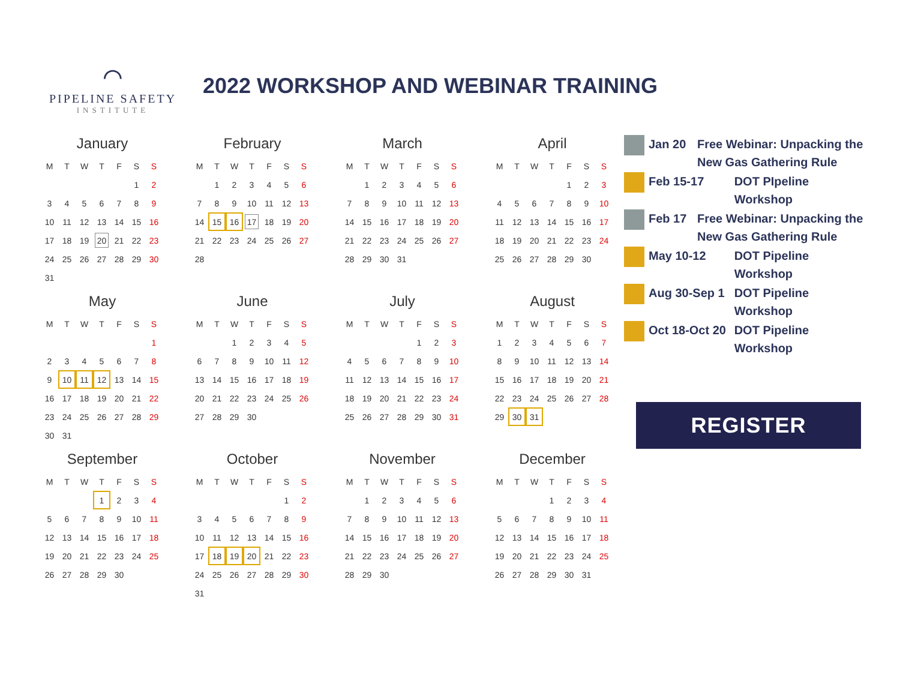⌒
PIPELINE SAFETY
INSTITUTE
2022 WORKSHOP AND WEBINAR TRAINING
January
| M | T | W | T | F | S | S |
| --- | --- | --- | --- | --- | --- | --- |
| | | | | | 1 | 2 |
| 3 | 4 | 5 | 6 | 7 | 8 | 9 |
| 10 | 11 | 12 | 13 | 14 | 15 | 16 |
| 17 | 18 | 19 | 20 | 21 | 22 | 23 |
| 24 | 25 | 26 | 27 | 28 | 29 | 30 |
| 31 | | | | | | |
February
| M | T | W | T | F | S | S |
| --- | --- | --- | --- | --- | --- | --- |
| | 1 | 2 | 3 | 4 | 5 | 6 |
| 7 | 8 | 9 | 10 | 11 | 12 | 13 |
| 14 | 15 | 16 | 17 | 18 | 19 | 20 |
| 21 | 22 | 23 | 24 | 25 | 26 | 27 |
| 28 | | | | | | |
March
| M | T | W | T | F | S | S |
| --- | --- | --- | --- | --- | --- | --- |
| | 1 | 2 | 3 | 4 | 5 | 6 |
| 7 | 8 | 9 | 10 | 11 | 12 | 13 |
| 14 | 15 | 16 | 17 | 18 | 19 | 20 |
| 21 | 22 | 23 | 24 | 25 | 26 | 27 |
| 28 | 29 | 30 | 31 | | | |
April
| M | T | W | T | F | S | S |
| --- | --- | --- | --- | --- | --- | --- |
| | | | | 1 | 2 | 3 |
| 4 | 5 | 6 | 7 | 8 | 9 | 10 |
| 11 | 12 | 13 | 14 | 15 | 16 | 17 |
| 18 | 19 | 20 | 21 | 22 | 23 | 24 |
| 25 | 26 | 27 | 28 | 29 | 30 | |
May
| M | T | W | T | F | S | S |
| --- | --- | --- | --- | --- | --- | --- |
| | | | | | | 1 |
| 2 | 3 | 4 | 5 | 6 | 7 | 8 |
| 9 | 10 | 11 | 12 | 13 | 14 | 15 |
| 16 | 17 | 18 | 19 | 20 | 21 | 22 |
| 23 | 24 | 25 | 26 | 27 | 28 | 29 |
| 30 | 31 | | | | | |
June
| M | T | W | T | F | S | S |
| --- | --- | --- | --- | --- | --- | --- |
| | | 1 | 2 | 3 | 4 | 5 |
| 6 | 7 | 8 | 9 | 10 | 11 | 12 |
| 13 | 14 | 15 | 16 | 17 | 18 | 19 |
| 20 | 21 | 22 | 23 | 24 | 25 | 26 |
| 27 | 28 | 29 | 30 | | | |
July
| M | T | W | T | F | S | S |
| --- | --- | --- | --- | --- | --- | --- |
| | | | | 1 | 2 | 3 |
| 4 | 5 | 6 | 7 | 8 | 9 | 10 |
| 11 | 12 | 13 | 14 | 15 | 16 | 17 |
| 18 | 19 | 20 | 21 | 22 | 23 | 24 |
| 25 | 26 | 27 | 28 | 29 | 30 | 31 |
August
| M | T | W | T | F | S | S |
| --- | --- | --- | --- | --- | --- | --- |
| 1 | 2 | 3 | 4 | 5 | 6 | 7 |
| 8 | 9 | 10 | 11 | 12 | 13 | 14 |
| 15 | 16 | 17 | 18 | 19 | 20 | 21 |
| 22 | 23 | 24 | 25 | 26 | 27 | 28 |
| 29 | 30 | 31 | | | | |
September
| M | T | W | T | F | S | S |
| --- | --- | --- | --- | --- | --- | --- |
| | | | 1 | 2 | 3 | 4 |
| 5 | 6 | 7 | 8 | 9 | 10 | 11 |
| 12 | 13 | 14 | 15 | 16 | 17 | 18 |
| 19 | 20 | 21 | 22 | 23 | 24 | 25 |
| 26 | 27 | 28 | 29 | 30 | | |
October
| M | T | W | T | F | S | S |
| --- | --- | --- | --- | --- | --- | --- |
| | | | | | 1 | 2 |
| 3 | 4 | 5 | 6 | 7 | 8 | 9 |
| 10 | 11 | 12 | 13 | 14 | 15 | 16 |
| 17 | 18 | 19 | 20 | 21 | 22 | 23 |
| 24 | 25 | 26 | 27 | 28 | 29 | 30 |
| 31 | | | | | | |
November
| M | T | W | T | F | S | S |
| --- | --- | --- | --- | --- | --- | --- |
| | 1 | 2 | 3 | 4 | 5 | 6 |
| 7 | 8 | 9 | 10 | 11 | 12 | 13 |
| 14 | 15 | 16 | 17 | 18 | 19 | 20 |
| 21 | 22 | 23 | 24 | 25 | 26 | 27 |
| 28 | 29 | 30 | | | | |
December
| M | T | W | T | F | S | S |
| --- | --- | --- | --- | --- | --- | --- |
| | | | 1 | 2 | 3 | 4 |
| 5 | 6 | 7 | 8 | 9 | 10 | 11 |
| 12 | 13 | 14 | 15 | 16 | 17 | 18 |
| 19 | 20 | 21 | 22 | 23 | 24 | 25 |
| 26 | 27 | 28 | 29 | 30 | 31 | |
Jan 20 Free Webinar: Unpacking the New Gas Gathering Rule
Feb 15-17 DOT PIpeline Workshop
Feb 17 Free Webinar: Unpacking the New Gas Gathering Rule
May 10-12 DOT Pipeline Workshop
Aug 30-Sep 1 DOT Pipeline Workshop
Oct 18-Oct 20
DOT Pipeline Workshop
REGISTER